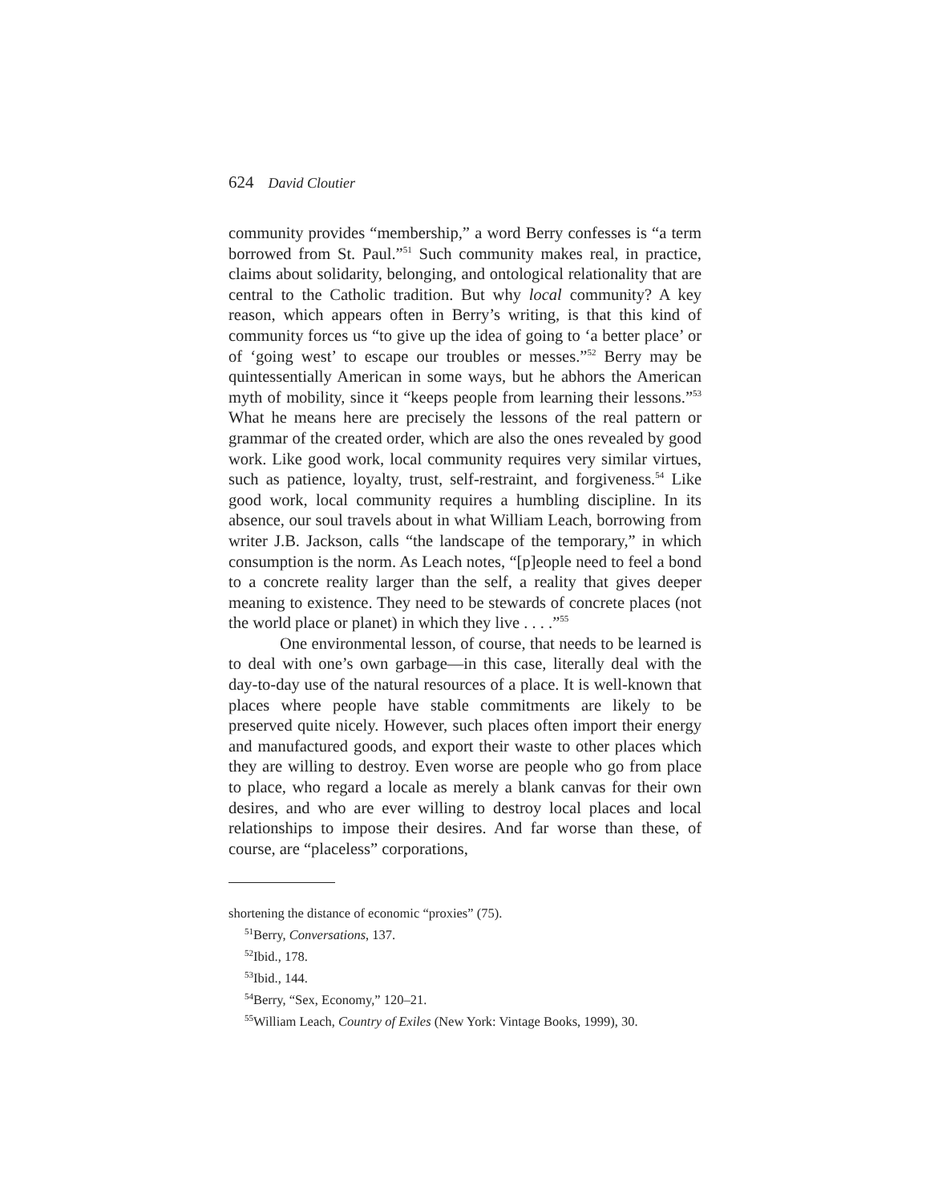624 David Cloutier
community provides “membership,” a word Berry confesses is “a term borrowed from St. Paul.”<sup>51</sup> Such community makes real, in practice, claims about solidarity, belonging, and ontological relationality that are central to the Catholic tradition. But why local community? A key reason, which appears often in Berry’s writing, is that this kind of community forces us “to give up the idea of going to ‘a better place’ or of ‘going west’ to escape our troubles or messes.”<sup>52</sup> Berry may be quintessentially American in some ways, but he abhors the American myth of mobility, since it “keeps people from learning their lessons.”<sup>53</sup> What he means here are precisely the lessons of the real pattern or grammar of the created order, which are also the ones revealed by good work. Like good work, local community requires very similar virtues, such as patience, loyalty, trust, self-restraint, and forgiveness.<sup>54</sup> Like good work, local community requires a humbling discipline. In its absence, our soul travels about in what William Leach, borrowing from writer J.B. Jackson, calls “the landscape of the temporary,” in which consumption is the norm. As Leach notes, “[p]eople need to feel a bond to a concrete reality larger than the self, a reality that gives deeper meaning to existence. They need to be stewards of concrete places (not the world place or planet) in which they live . . . .”<sup>55</sup>
One environmental lesson, of course, that needs to be learned is to deal with one’s own garbage—in this case, literally deal with the day-to-day use of the natural resources of a place. It is well-known that places where people have stable commitments are likely to be preserved quite nicely. However, such places often import their energy and manufactured goods, and export their waste to other places which they are willing to destroy. Even worse are people who go from place to place, who regard a locale as merely a blank canvas for their own desires, and who are ever willing to destroy local places and local relationships to impose their desires. And far worse than these, of course, are “placeless” corporations,
shortening the distance of economic “proxies” (75).
<sup>51</sup> Berry, Conversations, 137.
<sup>52</sup> Ibid., 178.
<sup>53</sup> Ibid., 144.
<sup>54</sup> Berry, “Sex, Economy,” 120–21.
<sup>55</sup> William Leach, Country of Exiles (New York: Vintage Books, 1999), 30.